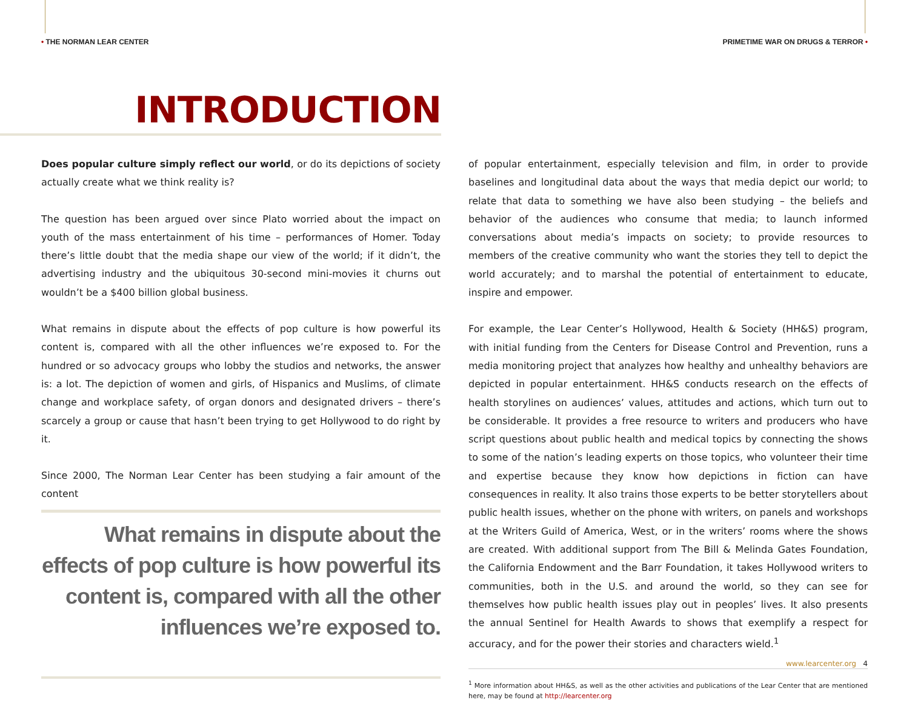• THE NORMAN LEAR CENTER PRIMETIME WAR ON DRUGS & TERROR •
INTRODUCTION
Does popular culture simply reflect our world, or do its depictions of society actually create what we think reality is?
The question has been argued over since Plato worried about the impact on youth of the mass entertainment of his time – performances of Homer. Today there’s little doubt that the media shape our view of the world; if it didn’t, the advertising industry and the ubiquitous 30-second mini-movies it churns out wouldn’t be a $400 billion global business.
What remains in dispute about the effects of pop culture is how powerful its content is, compared with all the other influences we’re exposed to. For the hundred or so advocacy groups who lobby the studios and networks, the answer is: a lot. The depiction of women and girls, of Hispanics and Muslims, of climate change and workplace safety, of organ donors and designated drivers – there’s scarcely a group or cause that hasn’t been trying to get Hollywood to do right by it.
Since 2000, The Norman Lear Center has been studying a fair amount of the content
What remains in dispute about the effects of pop culture is how powerful its content is, compared with all the other influences we’re exposed to.
of popular entertainment, especially television and film, in order to provide baselines and longitudinal data about the ways that media depict our world; to relate that data to something we have also been studying – the beliefs and behavior of the audiences who consume that media; to launch informed conversations about media’s impacts on society; to provide resources to members of the creative community who want the stories they tell to depict the world accurately; and to marshal the potential of entertainment to educate, inspire and empower.
For example, the Lear Center’s Hollywood, Health & Society (HH&S) program, with initial funding from the Centers for Disease Control and Prevention, runs a media monitoring project that analyzes how healthy and unhealthy behaviors are depicted in popular entertainment. HH&S conducts research on the effects of health storylines on audiences’ values, attitudes and actions, which turn out to be considerable. It provides a free resource to writers and producers who have script questions about public health and medical topics by connecting the shows to some of the nation’s leading experts on those topics, who volunteer their time and expertise because they know how depictions in fiction can have consequences in reality. It also trains those experts to be better storytellers about public health issues, whether on the phone with writers, on panels and workshops at the Writers Guild of America, West, or in the writers’ rooms where the shows are created. With additional support from The Bill & Melinda Gates Foundation, the California Endowment and the Barr Foundation, it takes Hollywood writers to communities, both in the U.S. and around the world, so they can see for themselves how public health issues play out in peoples’ lives. It also presents the annual Sentinel for Health Awards to shows that exemplify a respect for accuracy, and for the power their stories and characters wield.<sup>1</sup>
<sup>1</sup> More information about HH&S, as well as the other activities and publications of the Lear Center that are mentioned here, may be found at http://learcenter.org
www.learcenter.org 4